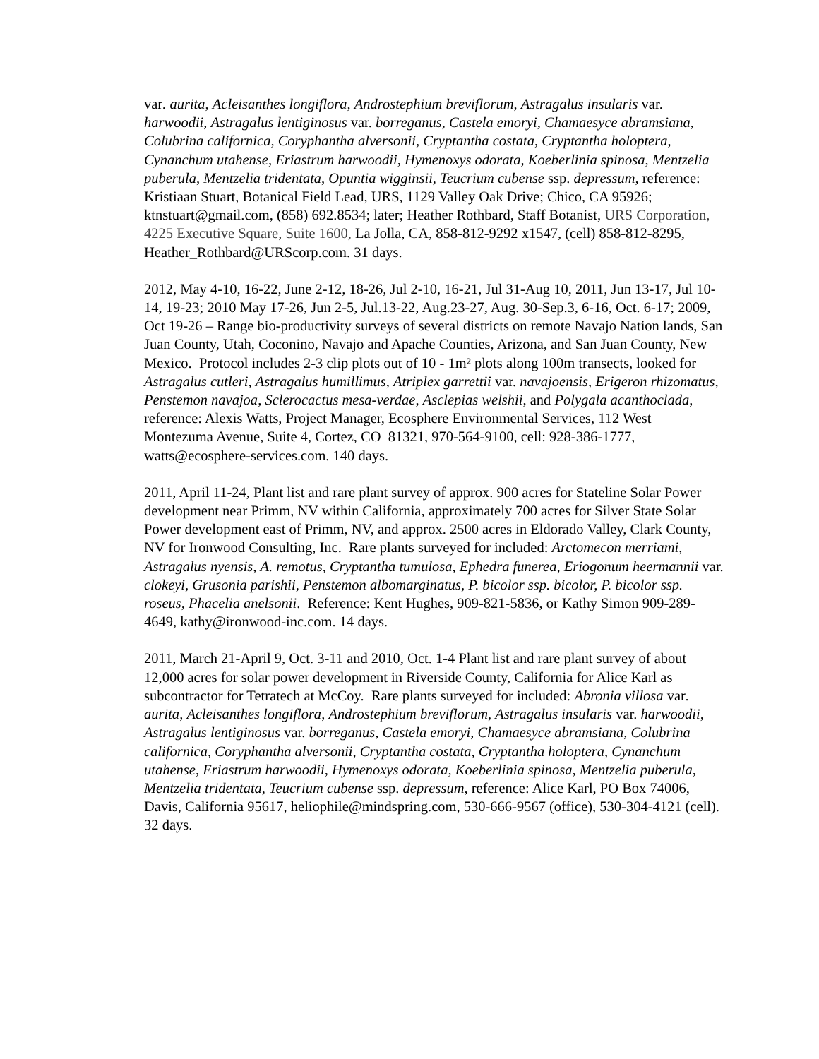var. aurita, Acleisanthes longiflora, Androstephium breviflorum, Astragalus insularis var. harwoodii, Astragalus lentiginosus var. borreganus, Castela emoryi, Chamaesyce abramsiana, Colubrina californica, Coryphantha alversonii, Cryptantha costata, Cryptantha holoptera, Cynanchum utahense, Eriastrum harwoodii, Hymenoxys odorata, Koeberlinia spinosa, Mentzelia puberula, Mentzelia tridentata, Opuntia wigginsii, Teucrium cubense ssp. depressum, reference: Kristiaan Stuart, Botanical Field Lead, URS, 1129 Valley Oak Drive; Chico, CA 95926; ktnstuart@gmail.com, (858) 692.8534; later; Heather Rothbard, Staff Botanist, URS Corporation, 4225 Executive Square, Suite 1600, La Jolla, CA, 858-812-9292 x1547, (cell) 858-812-8295, Heather_Rothbard@URScorp.com. 31 days.
2012, May 4-10, 16-22, June 2-12, 18-26, Jul 2-10, 16-21, Jul 31-Aug 10, 2011, Jun 13-17, Jul 10-14, 19-23; 2010 May 17-26, Jun 2-5, Jul.13-22, Aug.23-27, Aug. 30-Sep.3, 6-16, Oct. 6-17; 2009, Oct 19-26 – Range bio-productivity surveys of several districts on remote Navajo Nation lands, San Juan County, Utah, Coconino, Navajo and Apache Counties, Arizona, and San Juan County, New Mexico. Protocol includes 2-3 clip plots out of 10 - 1m² plots along 100m transects, looked for Astragalus cutleri, Astragalus humillimus, Atriplex garrettii var. navajoensis, Erigeron rhizomatus, Penstemon navajoa, Sclerocactus mesa-verdae, Asclepias welshii, and Polygala acanthoclada, reference: Alexis Watts, Project Manager, Ecosphere Environmental Services, 112 West Montezuma Avenue, Suite 4, Cortez, CO 81321, 970-564-9100, cell: 928-386-1777, watts@ecosphere-services.com. 140 days.
2011, April 11-24, Plant list and rare plant survey of approx. 900 acres for Stateline Solar Power development near Primm, NV within California, approximately 700 acres for Silver State Solar Power development east of Primm, NV, and approx. 2500 acres in Eldorado Valley, Clark County, NV for Ironwood Consulting, Inc. Rare plants surveyed for included: Arctomecon merriami, Astragalus nyensis, A. remotus, Cryptantha tumulosa, Ephedra funerea, Eriogonum heermannii var. clokeyi, Grusonia parishii, Penstemon albomarginatus, P. bicolor ssp. bicolor, P. bicolor ssp. roseus, Phacelia anelsonii. Reference: Kent Hughes, 909-821-5836, or Kathy Simon 909-289-4649, kathy@ironwood-inc.com. 14 days.
2011, March 21-April 9, Oct. 3-11 and 2010, Oct. 1-4 Plant list and rare plant survey of about 12,000 acres for solar power development in Riverside County, California for Alice Karl as subcontractor for Tetratech at McCoy. Rare plants surveyed for included: Abronia villosa var. aurita, Acleisanthes longiflora, Androstephium breviflorum, Astragalus insularis var. harwoodii, Astragalus lentiginosus var. borreganus, Castela emoryi, Chamaesyce abramsiana, Colubrina californica, Coryphantha alversonii, Cryptantha costata, Cryptantha holoptera, Cynanchum utahense, Eriastrum harwoodii, Hymenoxys odorata, Koeberlinia spinosa, Mentzelia puberula, Mentzelia tridentata, Teucrium cubense ssp. depressum, reference: Alice Karl, PO Box 74006, Davis, California 95617, heliophile@mindspring.com, 530-666-9567 (office), 530-304-4121 (cell). 32 days.